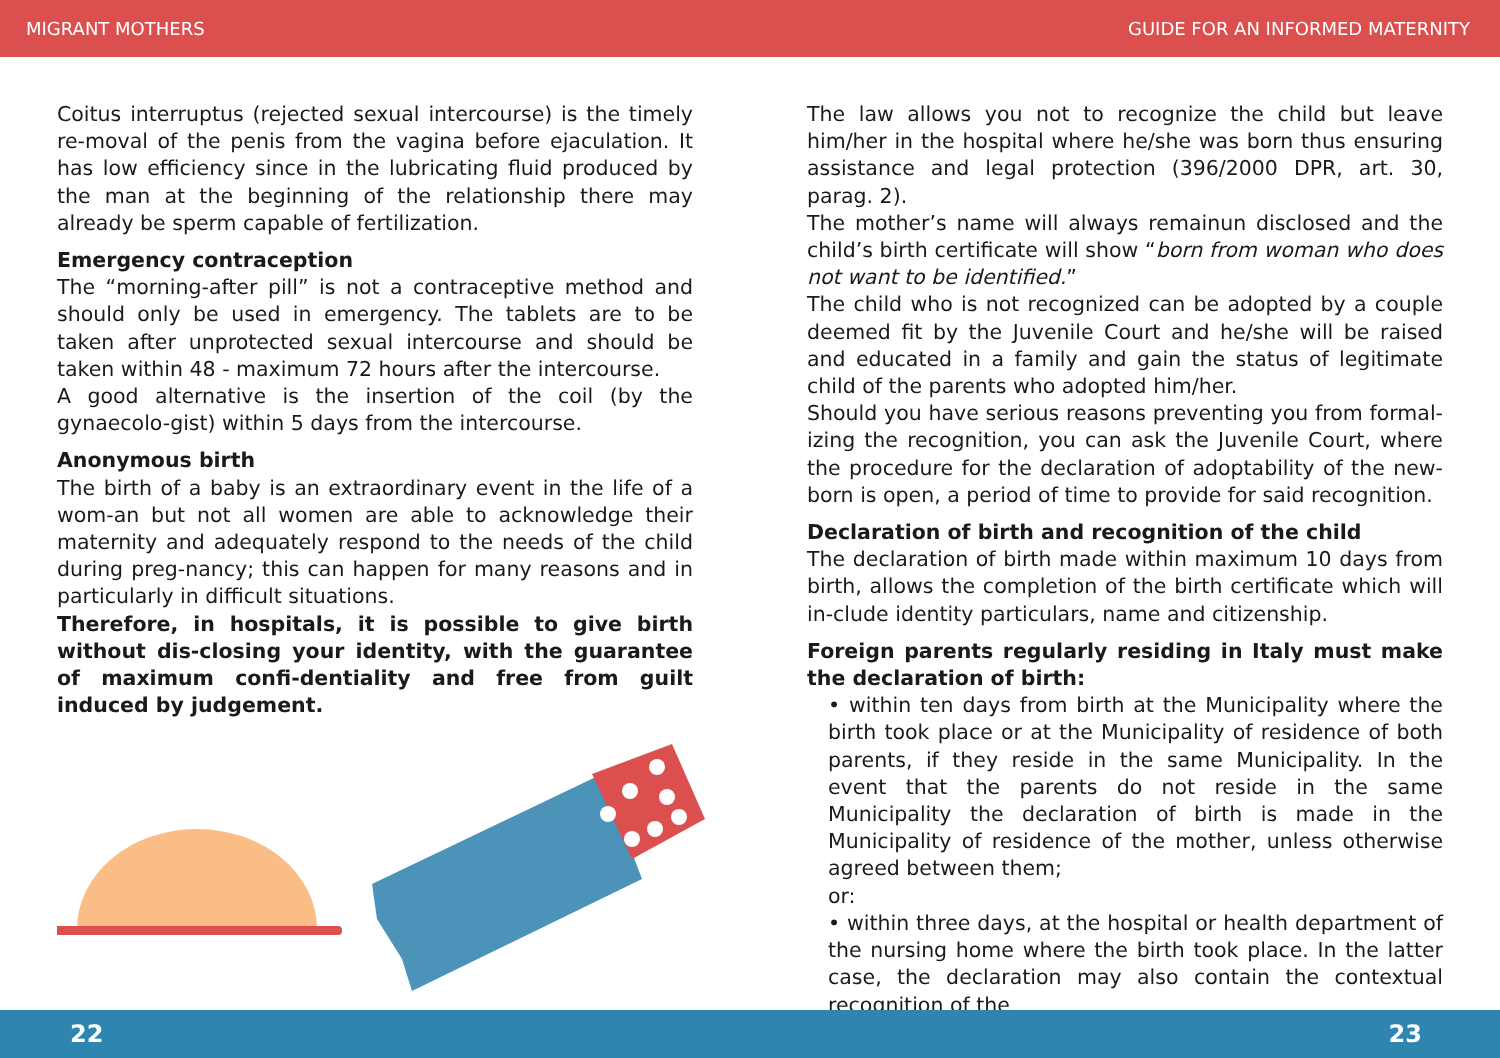MIGRANT MOTHERS GUIDE FOR AN INFORMED MATERNITY
Coitus interruptus (rejected sexual intercourse) is the timely re-moval of the penis from the vagina before ejaculation. It has low efficiency since in the lubricating fluid produced by the man at the beginning of the relationship there may already be sperm capable of fertilization.
Emergency contraception
The “morning-after pill” is not a contraceptive method and should only be used in emergency. The tablets are to be taken after unprotected sexual intercourse and should be taken within 48 - maximum 72 hours after the intercourse.
A good alternative is the insertion of the coil (by the gynaecolo-gist) within 5 days from the intercourse.
Anonymous birth
The birth of a baby is an extraordinary event in the life of a wom-an but not all women are able to acknowledge their maternity and adequately respond to the needs of the child during preg-nancy; this can happen for many reasons and in particularly in difficult situations.
Therefore, in hospitals, it is possible to give birth without dis-closing your identity, with the guarantee of maximum confi-dentiality and free from guilt induced by judgement.
The law allows you not to recognize the child but leave him/her in the hospital where he/she was born thus ensuring assistance and legal protection (396/2000 DPR, art. 30, parag. 2).
The mother’s name will always remainun disclosed and the child’s birth certificate will show “born from woman who does not want to be identified.”
The child who is not recognized can be adopted by a couple deemed fit by the Juvenile Court and he/she will be raised and educated in a family and gain the status of legitimate child of the parents who adopted him/her.
Should you have serious reasons preventing you from formal-izing the recognition, you can ask the Juvenile Court, where the procedure for the declaration of adoptability of the new-born is open, a period of time to provide for said recognition.
Declaration of birth and recognition of the child
The declaration of birth made within maximum 10 days from birth, allows the completion of the birth certificate which will in-clude identity particulars, name and citizenship.
Foreign parents regularly residing in Italy must make the declaration of birth:
• within ten days from birth at the Municipality where the birth took place or at the Municipality of residence of both parents, if they reside in the same Municipality. In the event that the parents do not reside in the same Municipality the declaration of birth is made in the Municipality of residence of the mother, unless otherwise agreed between them;
or:
• within three days, at the hospital or health department of the nursing home where the birth took place. In the latter case, the declaration may also contain the contextual recognition of the
22 23